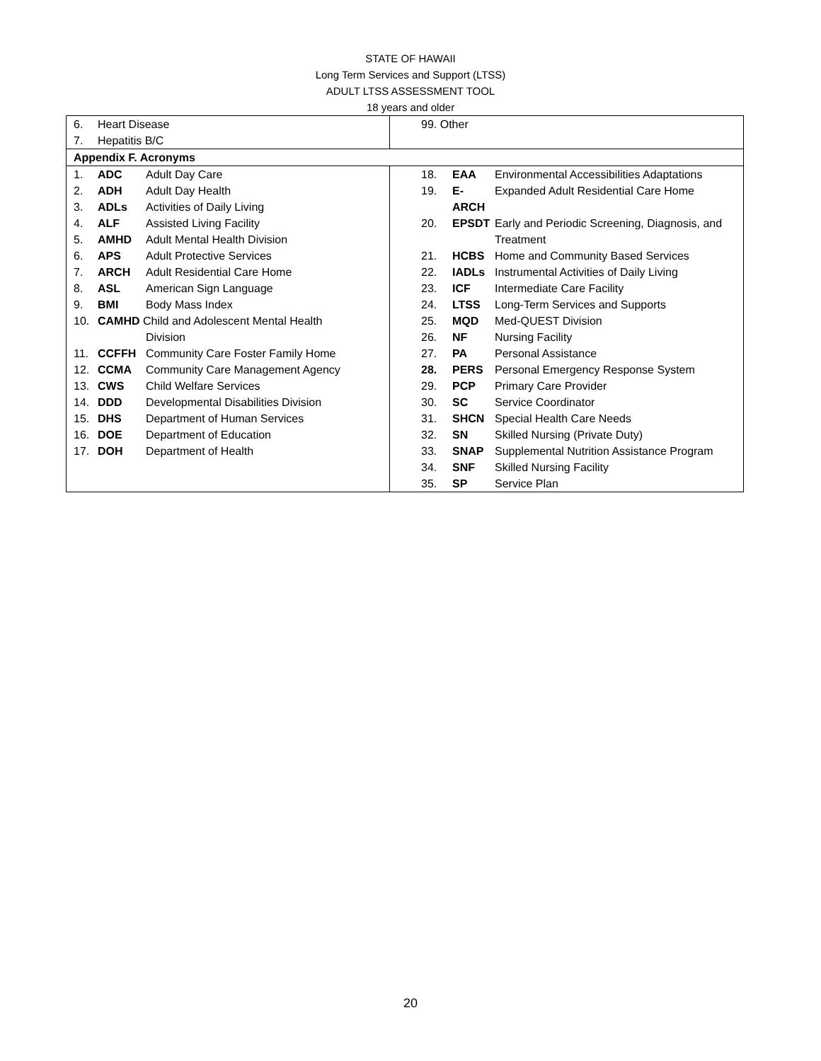STATE OF HAWAII
Long Term Services and Support (LTSS)
ADULT LTSS ASSESSMENT TOOL
18 years and older
| / 6. / Heart Disease / / 7. / Hepatitis B/C / | / 99. Other / |
| Appendix F. Acronyms | |
| / 1. / ADC / Adult Day Care / / 2. / ADH / Adult Day Health / / 3. / ADLs / Activities of Daily Living / / 4. / ALF / Assisted Living Facility / / 5. / AMHD / Adult Mental Health Division / / 6. / APS / Adult Protective Services / / 7. / ARCH / Adult Residential Care Home / / 8. / ASL / American Sign Language / / 9. / BMI / Body Mass Index / / 10. / CAMHD Child and Adolescent Mental Health / / / / / Division / / 11. / CCFFH / Community Care Foster Family Home / / 12. / CCMA / Community Care Management Agency / / 13. / CWS / Child Welfare Services / / 14. / DDD / Developmental Disabilities Division / / 15. / DHS / Department of Human Services / / 16. / DOE / Department of Education / / 17. / DOH / Department of Health / | / 18. / EAA / Environmental Accessibilities Adaptations / / 19. / E-ARCH / Expanded Adult Residential Care Home / / 20. / EPSDT / Early and Periodic Screening, Diagnosis, and / / / / Treatment / / 21. / HCBS / Home and Community Based Services / / 22. / IADLs / Instrumental Activities of Daily Living / / 23. / ICF / Intermediate Care Facility / / 24. / LTSS / Long-Term Services and Supports / / 25. / MQD / Med-QUEST Division / / 26. / NF / Nursing Facility / / 27. / PA / Personal Assistance / / 28. / PERS / Personal Emergency Response System / / 29. / PCP / Primary Care Provider / / 30. / SC / Service Coordinator / / 31. / SHCN / Special Health Care Needs / / 32. / SN / Skilled Nursing (Private Duty) / / 33. / SNAP / Supplemental Nutrition Assistance Program / / 34. / SNF / Skilled Nursing Facility / / 35. / SP / Service Plan / |
20